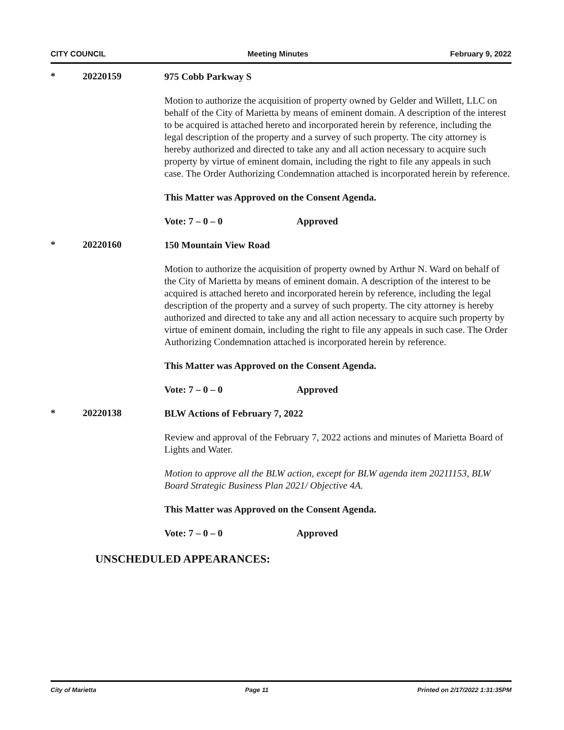CITY COUNCIL Meeting Minutes February 9, 2022
* 20220159
975 Cobb Parkway S
Motion to authorize the acquisition of property owned by Gelder and Willett, LLC on behalf of the City of Marietta by means of eminent domain. A description of the interest to be acquired is attached hereto and incorporated herein by reference, including the legal description of the property and a survey of such property. The city attorney is hereby authorized and directed to take any and all action necessary to acquire such property by virtue of eminent domain, including the right to file any appeals in such case. The Order Authorizing Condemnation attached is incorporated herein by reference.
This Matter was Approved on the Consent Agenda.
Vote: 7 – 0 – 0 Approved
* 20220160
150 Mountain View Road
Motion to authorize the acquisition of property owned by Arthur N. Ward on behalf of the City of Marietta by means of eminent domain. A description of the interest to be acquired is attached hereto and incorporated herein by reference, including the legal description of the property and a survey of such property. The city attorney is hereby authorized and directed to take any and all action necessary to acquire such property by virtue of eminent domain, including the right to file any appeals in such case. The Order Authorizing Condemnation attached is incorporated herein by reference.
This Matter was Approved on the Consent Agenda.
Vote: 7 – 0 – 0 Approved
* 20220138
BLW Actions of February 7, 2022
Review and approval of the February 7, 2022 actions and minutes of Marietta Board of Lights and Water.
Motion to approve all the BLW action, except for BLW agenda item 20211153, BLW Board Strategic Business Plan 2021/ Objective 4A.
This Matter was Approved on the Consent Agenda.
Vote: 7 – 0 – 0 Approved
UNSCHEDULED APPEARANCES:
City of Marietta Page 11 Printed on 2/17/2022 1:31:35PM